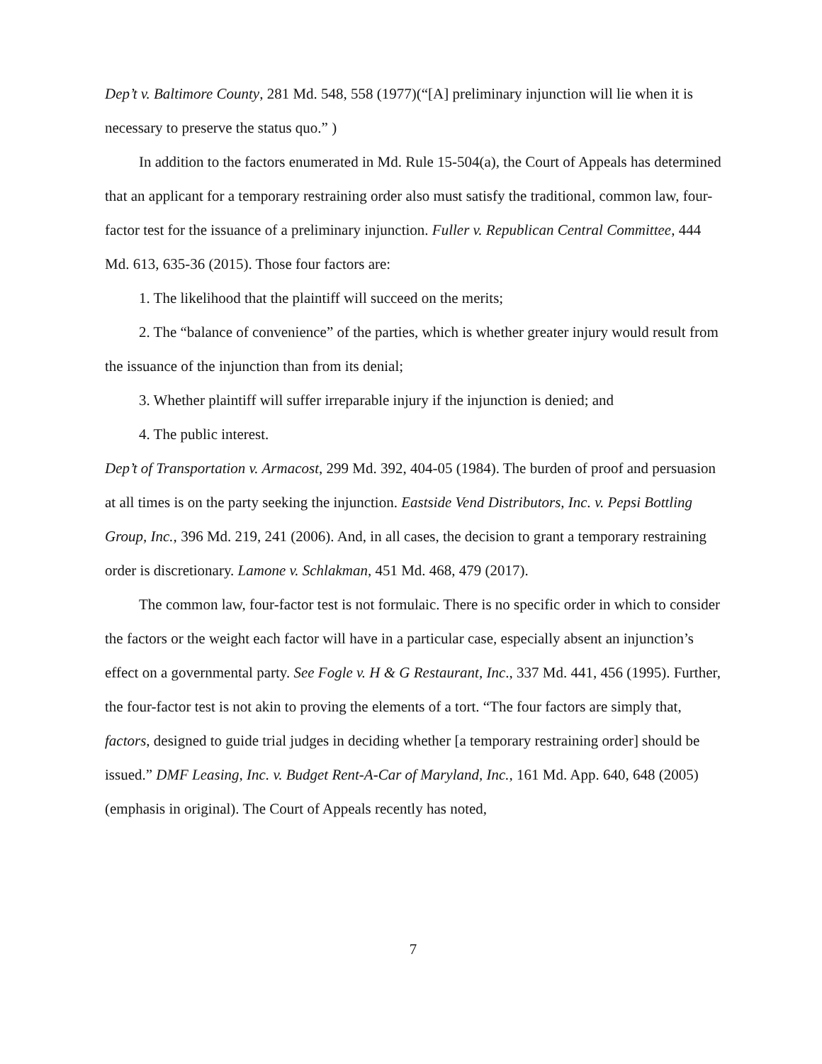Dep’t v. Baltimore County, 281 Md. 548, 558 (1977)(“[A] preliminary injunction will lie when it is necessary to preserve the status quo.” )
In addition to the factors enumerated in Md. Rule 15-504(a), the Court of Appeals has determined that an applicant for a temporary restraining order also must satisfy the traditional, common law, four-factor test for the issuance of a preliminary injunction. Fuller v. Republican Central Committee, 444 Md. 613, 635-36 (2015). Those four factors are:
1. The likelihood that the plaintiff will succeed on the merits;
2. The “balance of convenience” of the parties, which is whether greater injury would result from the issuance of the injunction than from its denial;
3. Whether plaintiff will suffer irreparable injury if the injunction is denied; and
4. The public interest.
Dep’t of Transportation v. Armacost, 299 Md. 392, 404-05 (1984). The burden of proof and persuasion at all times is on the party seeking the injunction. Eastside Vend Distributors, Inc. v. Pepsi Bottling Group, Inc., 396 Md. 219, 241 (2006). And, in all cases, the decision to grant a temporary restraining order is discretionary. Lamone v. Schlakman, 451 Md. 468, 479 (2017).
The common law, four-factor test is not formulaic. There is no specific order in which to consider the factors or the weight each factor will have in a particular case, especially absent an injunction’s effect on a governmental party. See Fogle v. H & G Restaurant, Inc., 337 Md. 441, 456 (1995). Further, the four-factor test is not akin to proving the elements of a tort. “The four factors are simply that, factors, designed to guide trial judges in deciding whether [a temporary restraining order] should be issued.” DMF Leasing, Inc. v. Budget Rent-A-Car of Maryland, Inc., 161 Md. App. 640, 648 (2005) (emphasis in original). The Court of Appeals recently has noted,
7